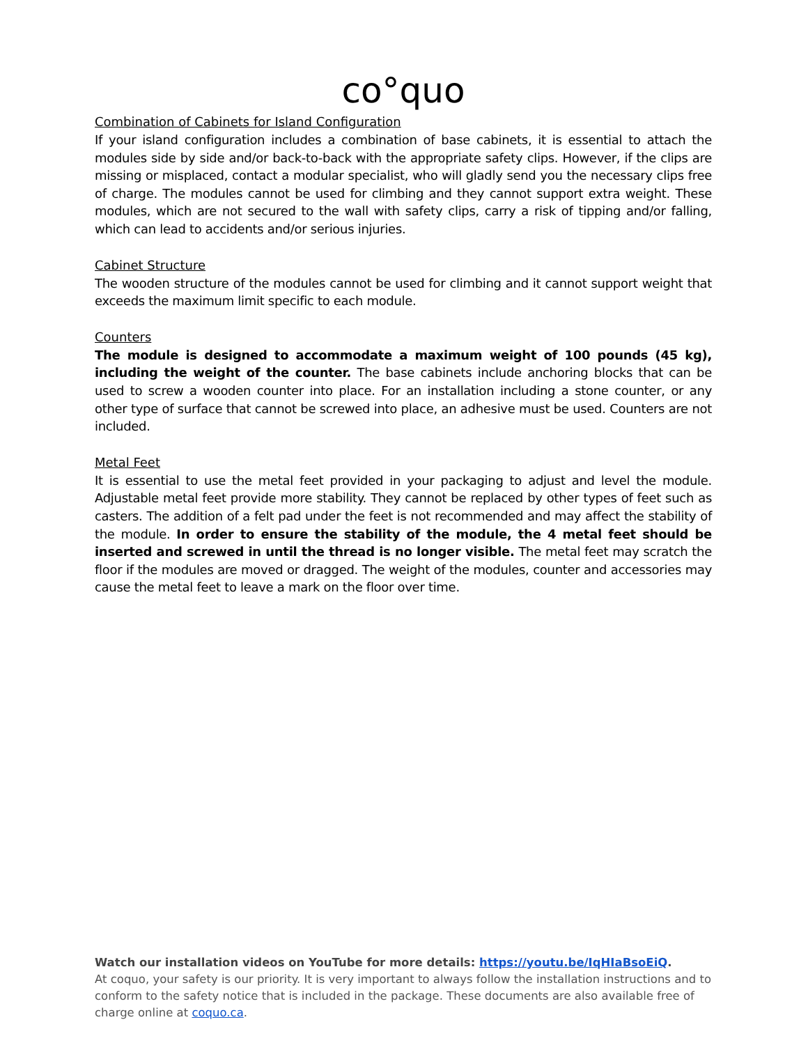co°quo
Combination of Cabinets for Island Configuration
If your island configuration includes a combination of base cabinets, it is essential to attach the modules side by side and/or back-to-back with the appropriate safety clips. However, if the clips are missing or misplaced, contact a modular specialist, who will gladly send you the necessary clips free of charge. The modules cannot be used for climbing and they cannot support extra weight. These modules, which are not secured to the wall with safety clips, carry a risk of tipping and/or falling, which can lead to accidents and/or serious injuries.
Cabinet Structure
The wooden structure of the modules cannot be used for climbing and it cannot support weight that exceeds the maximum limit specific to each module.
Counters
The module is designed to accommodate a maximum weight of 100 pounds (45 kg), including the weight of the counter. The base cabinets include anchoring blocks that can be used to screw a wooden counter into place. For an installation including a stone counter, or any other type of surface that cannot be screwed into place, an adhesive must be used. Counters are not included.
Metal Feet
It is essential to use the metal feet provided in your packaging to adjust and level the module. Adjustable metal feet provide more stability. They cannot be replaced by other types of feet such as casters. The addition of a felt pad under the feet is not recommended and may affect the stability of the module. In order to ensure the stability of the module, the 4 metal feet should be inserted and screwed in until the thread is no longer visible. The metal feet may scratch the floor if the modules are moved or dragged. The weight of the modules, counter and accessories may cause the metal feet to leave a mark on the floor over time.
Watch our installation videos on YouTube for more details: https://youtu.be/IqHIaBsoEiQ.
At coquo, your safety is our priority. It is very important to always follow the installation instructions and to conform to the safety notice that is included in the package. These documents are also available free of charge online at coquo.ca.